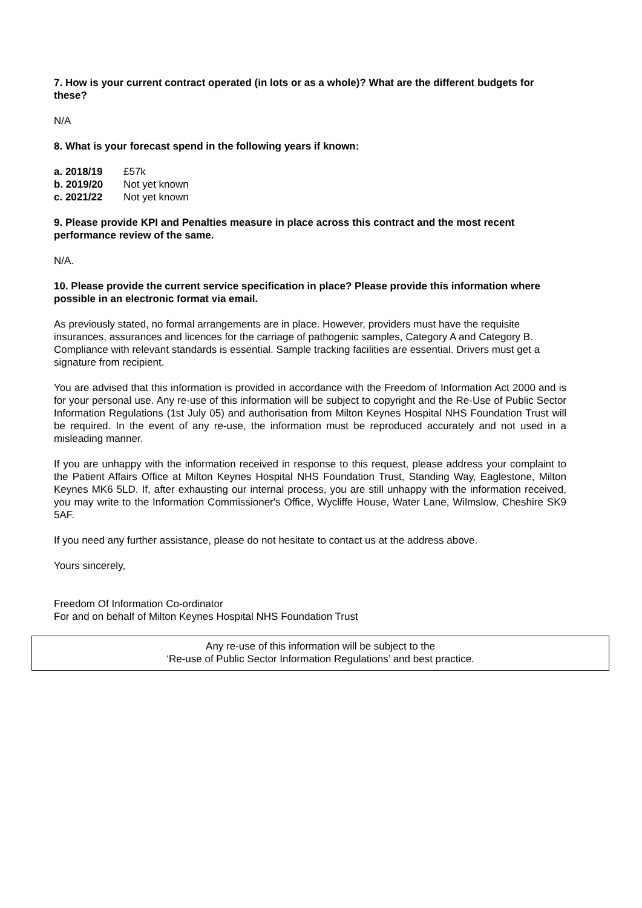7. How is your current contract operated (in lots or as a whole)? What are the different budgets for these?
N/A
8. What is your forecast spend in the following years if known:
a. 2018/19 £57k
b. 2019/20 Not yet known
c. 2021/22 Not yet known
9. Please provide KPI and Penalties measure in place across this contract and the most recent performance review of the same.
N/A.
10. Please provide the current service specification in place? Please provide this information where possible in an electronic format via email.
As previously stated, no formal arrangements are in place. However, providers must have the requisite insurances, assurances and licences for the carriage of pathogenic samples, Category A and Category B. Compliance with relevant standards is essential. Sample tracking facilities are essential. Drivers must get a signature from recipient.
You are advised that this information is provided in accordance with the Freedom of Information Act 2000 and is for your personal use. Any re-use of this information will be subject to copyright and the Re-Use of Public Sector Information Regulations (1st July 05) and authorisation from Milton Keynes Hospital NHS Foundation Trust will be required. In the event of any re-use, the information must be reproduced accurately and not used in a misleading manner.
If you are unhappy with the information received in response to this request, please address your complaint to the Patient Affairs Office at Milton Keynes Hospital NHS Foundation Trust, Standing Way, Eaglestone, Milton Keynes MK6 5LD. If, after exhausting our internal process, you are still unhappy with the information received, you may write to the Information Commissioner's Office, Wycliffe House, Water Lane, Wilmslow, Cheshire SK9 5AF.
If you need any further assistance, please do not hesitate to contact us at the address above.
Yours sincerely,
Freedom Of Information Co-ordinator
For and on behalf of Milton Keynes Hospital NHS Foundation Trust
Any re-use of this information will be subject to the
‘Re-use of Public Sector Information Regulations’ and best practice.